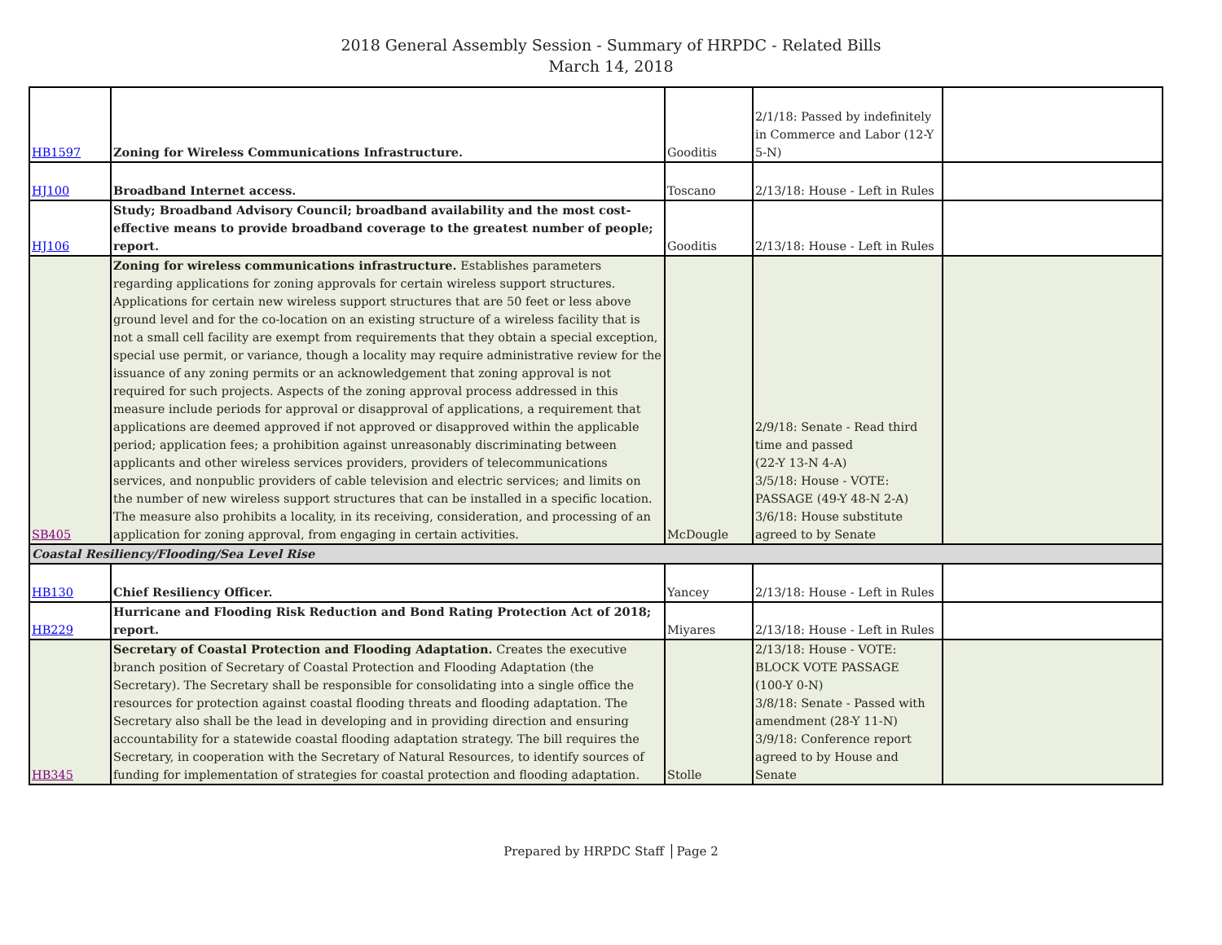2018 General Assembly Session - Summary of HRPDC - Related Bills
March 14, 2018
| HB1597 | Zoning for Wireless Communications Infrastructure. | Gooditis | 2/1/18: Passed by indefinitely in Commerce and Labor (12-Y 5-N) | |
| HJ100 | Broadband Internet access. | Toscano | 2/13/18: House - Left in Rules | |
| HJ106 | Study; Broadband Advisory Council; broadband availability and the most cost-effective means to provide broadband coverage to the greatest number of people; report. | Gooditis | 2/13/18: House - Left in Rules | |
| SB405 | Zoning for wireless communications infrastructure. Establishes parameters regarding applications for zoning approvals for certain wireless support structures. Applications for certain new wireless support structures that are 50 feet or less above ground level and for the co-location on an existing structure of a wireless facility that is not a small cell facility are exempt from requirements that they obtain a special exception, special use permit, or variance, though a locality may require administrative review for the issuance of any zoning permits or an acknowledgement that zoning approval is not required for such projects. Aspects of the zoning approval process addressed in this measure include periods for approval or disapproval of applications, a requirement that applications are deemed approved if not approved or disapproved within the applicable period; application fees; a prohibition against unreasonably discriminating between applicants and other wireless services providers, providers of telecommunications services, and nonpublic providers of cable television and electric services; and limits on the number of new wireless support structures that can be installed in a specific location. The measure also prohibits a locality, in its receiving, consideration, and processing of an application for zoning approval, from engaging in certain activities. | McDougle | 2/9/18: Senate - Read third time and passed (22-Y 13-N 4-A) 3/5/18: House - VOTE: PASSAGE (49-Y 48-N 2-A) 3/6/18: House substitute agreed to by Senate | |
| Coastal Resiliency/Flooding/Sea Level Rise | | | | |
| HB130 | Chief Resiliency Officer. | Yancey | 2/13/18: House - Left in Rules | |
| HB229 | Hurricane and Flooding Risk Reduction and Bond Rating Protection Act of 2018; report. | Miyares | 2/13/18: House - Left in Rules | |
| HB345 | Secretary of Coastal Protection and Flooding Adaptation. Creates the executive branch position of Secretary of Coastal Protection and Flooding Adaptation (the Secretary). The Secretary shall be responsible for consolidating into a single office the resources for protection against coastal flooding threats and flooding adaptation. The Secretary also shall be the lead in developing and in providing direction and ensuring accountability for a statewide coastal flooding adaptation strategy. The bill requires the Secretary, in cooperation with the Secretary of Natural Resources, to identify sources of funding for implementation of strategies for coastal protection and flooding adaptation. | Stolle | 2/13/18: House - VOTE: BLOCK VOTE PASSAGE (100-Y 0-N) 3/8/18: Senate - Passed with amendment (28-Y 11-N) 3/9/18: Conference report agreed to by House and Senate | |
Prepared by HRPDC Staff Page 2